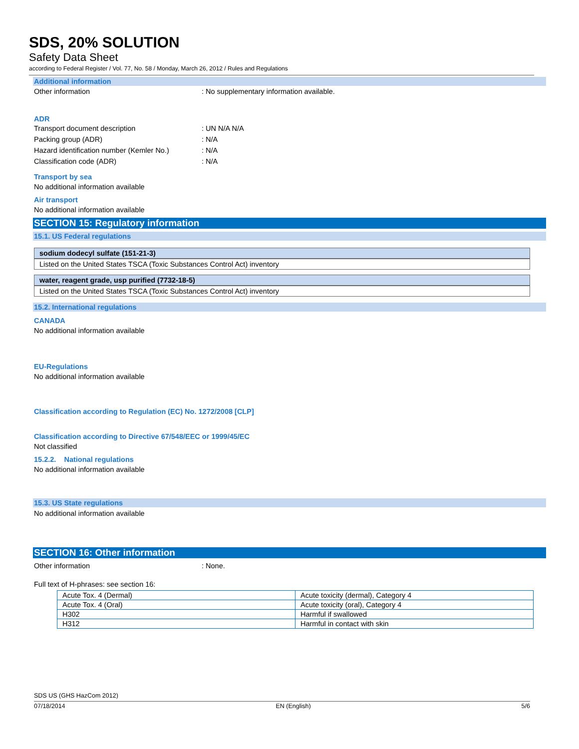SDS, 20% SOLUTION
Safety Data Sheet
according to Federal Register / Vol. 77, No. 58 / Monday, March 26, 2012 / Rules and Regulations
Additional information
Other information: No supplementary information available.
ADR
Transport document description: UN N/A N/A
Packing group (ADR): N/A
Hazard identification number (Kemler No.): N/A
Classification code (ADR): N/A
Transport by sea
No additional information available
Air transport
No additional information available
SECTION 15: Regulatory information
15.1. US Federal regulations
sodium dodecyl sulfate (151-21-3)
Listed on the United States TSCA (Toxic Substances Control Act) inventory
water, reagent grade, usp purified (7732-18-5)
Listed on the United States TSCA (Toxic Substances Control Act) inventory
15.2. International regulations
CANADA
No additional information available
EU-Regulations
No additional information available
Classification according to Regulation (EC) No. 1272/2008 [CLP]
Classification according to Directive 67/548/EEC or 1999/45/EC
Not classified
15.2.2. National regulations
No additional information available
15.3. US State regulations
No additional information available
SECTION 16: Other information
Other information: None.
Full text of H-phrases: see section 16:
| Acute Tox. 4 (Dermal) | Acute toxicity (dermal), Category 4 |
| Acute Tox. 4 (Oral) | Acute toxicity (oral), Category 4 |
| H302 | Harmful if swallowed |
| H312 | Harmful in contact with skin |
SDS US (GHS HazCom 2012)
07/18/2014 EN (English) 5/6